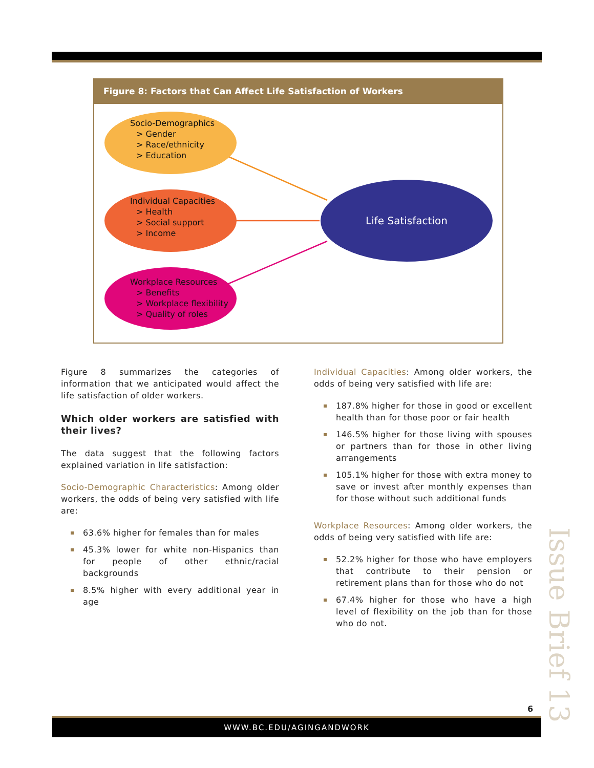Figure 8: Factors that Can Affect Life Satisfaction of Workers
Socio-Demographics
> Gender
> Race/ethnicity
> Education
Individual Capacities
> Health
> Social support
> Income
Workplace Resources
> Benefits
> Workplace flexibility
> Quality of roles
Life Satisfaction
Figure 8 summarizes the categories of information that we anticipated would affect the life satisfaction of older workers.
Which older workers are satisfied with their lives?
The data suggest that the following factors explained variation in life satisfaction:
Socio-Demographic Characteristics: Among older workers, the odds of being very satisfied with life are:
63.6% higher for females than for males
45.3% lower for white non-Hispanics than for people of other ethnic/racial backgrounds
8.5% higher with every additional year in age
Individual Capacities: Among older workers, the odds of being very satisfied with life are:
187.8% higher for those in good or excellent health than for those poor or fair health
146.5% higher for those living with spouses or partners than for those in other living arrangements
105.1% higher for those with extra money to save or invest after monthly expenses than for those without such additional funds
Workplace Resources: Among older workers, the odds of being very satisfied with life are:
52.2% higher for those who have employers that contribute to their pension or retirement plans than for those who do not
67.4% higher for those who have a high level of flexibility on the job than for those who do not.
Issue Brief 13
6
WWW.BC.EDU/AGINGANDWORK